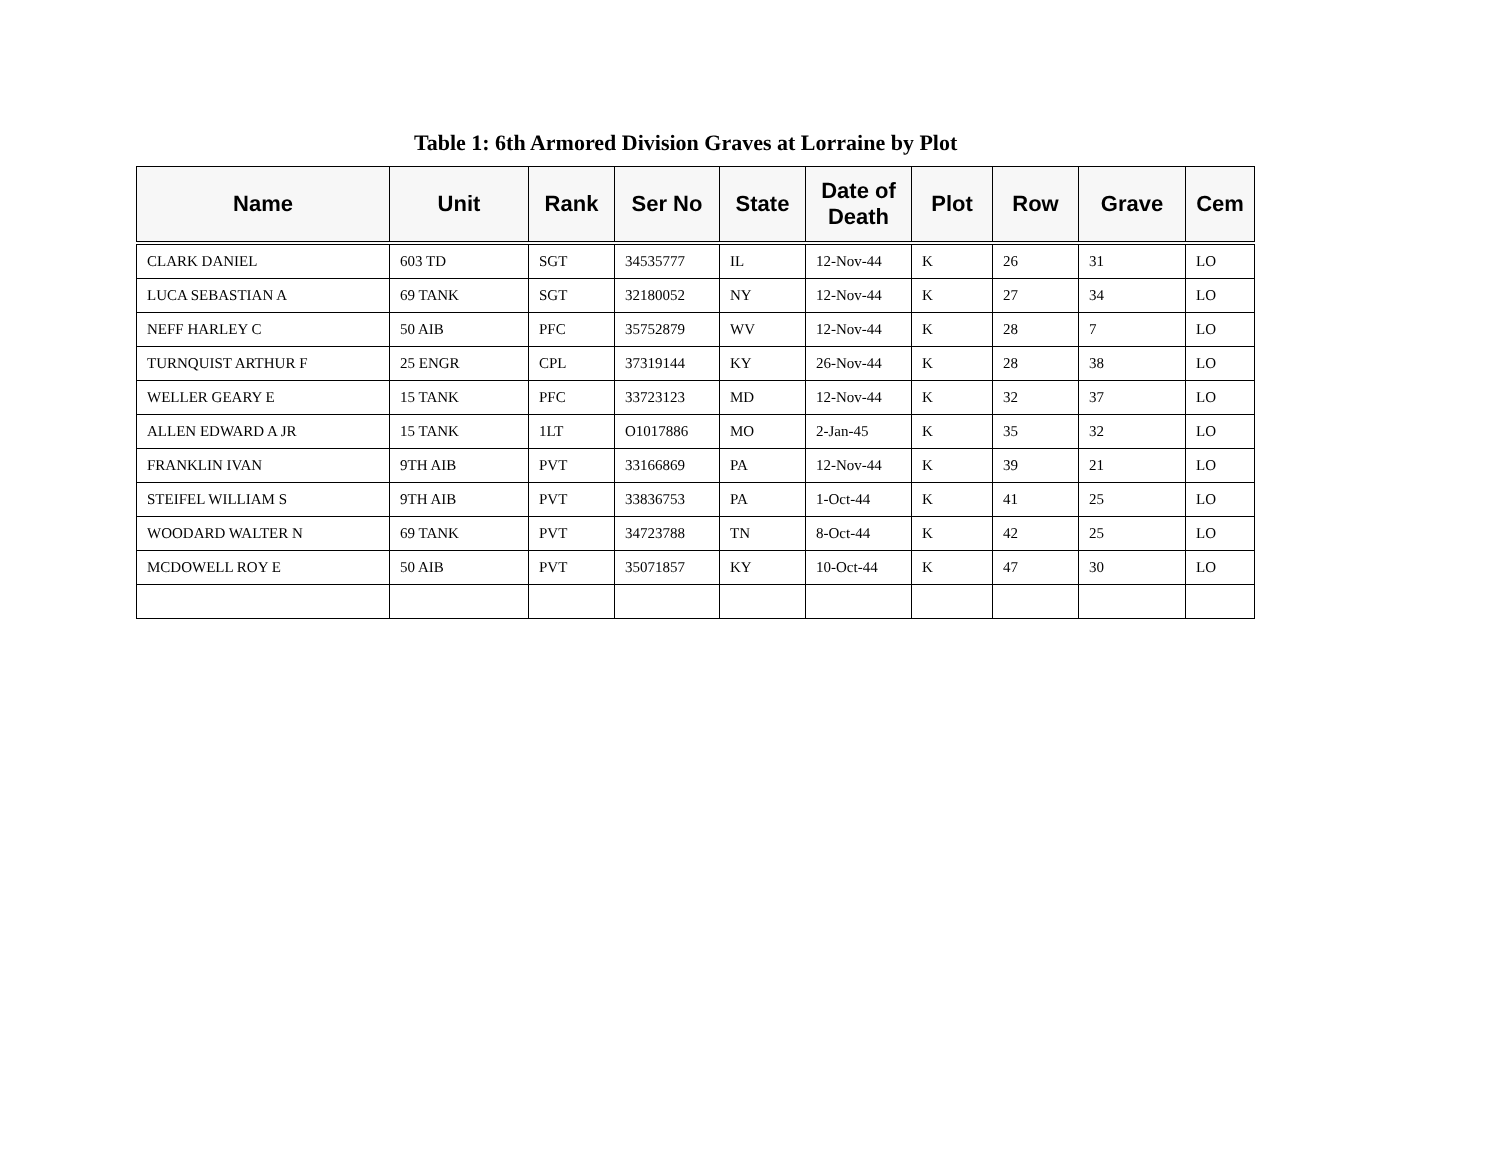Table 1: 6th Armored Division Graves at Lorraine by Plot
| Name | Unit | Rank | Ser No | State | Date of Death | Plot | Row | Grave | Cem |
| --- | --- | --- | --- | --- | --- | --- | --- | --- | --- |
| CLARK DANIEL | 603 TD | SGT | 34535777 | IL | 12-Nov-44 | K | 26 | 31 | LO |
| LUCA SEBASTIAN A | 69 TANK | SGT | 32180052 | NY | 12-Nov-44 | K | 27 | 34 | LO |
| NEFF HARLEY C | 50 AIB | PFC | 35752879 | WV | 12-Nov-44 | K | 28 | 7 | LO |
| TURNQUIST ARTHUR F | 25 ENGR | CPL | 37319144 | KY | 26-Nov-44 | K | 28 | 38 | LO |
| WELLER GEARY E | 15 TANK | PFC | 33723123 | MD | 12-Nov-44 | K | 32 | 37 | LO |
| ALLEN EDWARD A JR | 15 TANK | 1LT | O1017886 | MO | 2-Jan-45 | K | 35 | 32 | LO |
| FRANKLIN IVAN | 9TH AIB | PVT | 33166869 | PA | 12-Nov-44 | K | 39 | 21 | LO |
| STEIFEL WILLIAM S | 9TH AIB | PVT | 33836753 | PA | 1-Oct-44 | K | 41 | 25 | LO |
| WOODARD WALTER N | 69 TANK | PVT | 34723788 | TN | 8-Oct-44 | K | 42 | 25 | LO |
| MCDOWELL ROY E | 50 AIB | PVT | 35071857 | KY | 10-Oct-44 | K | 47 | 30 | LO |